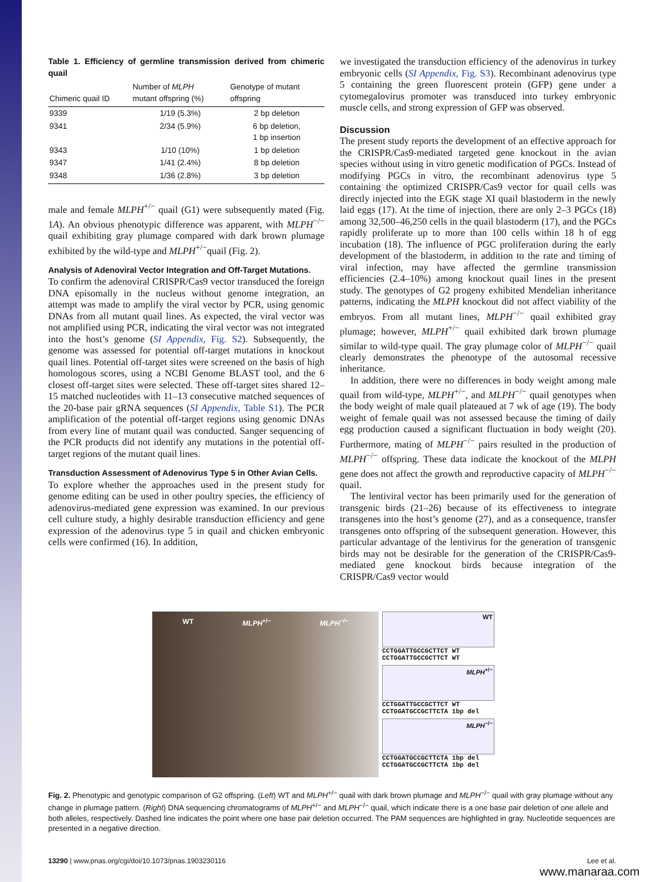Table 1. Efficiency of germline transmission derived from chimeric quail
| Chimeric quail ID | Number of MLPH mutant offspring (%) | Genotype of mutant offspring |
| --- | --- | --- |
| 9339 | 1/19 (5.3%) | 2 bp deletion |
| 9341 | 2/34 (5.9%) | 6 bp deletion, 1 bp insertion |
| 9343 | 1/10 (10%) | 1 bp deletion |
| 9347 | 1/41 (2.4%) | 8 bp deletion |
| 9348 | 1/36 (2.8%) | 3 bp deletion |
male and female MLPH<sup>+/−</sup> quail (G1) were subsequently mated (Fig. 1A). An obvious phenotypic difference was apparent, with MLPH<sup>−/−</sup> quail exhibiting gray plumage compared with dark brown plumage exhibited by the wild-type and MLPH<sup>+/−</sup>quail (Fig. 2).
Analysis of Adenoviral Vector Integration and Off-Target Mutations.
To confirm the adenoviral CRISPR/Cas9 vector transduced the foreign DNA episomally in the nucleus without genome integration, an attempt was made to amplify the viral vector by PCR, using genomic DNAs from all mutant quail lines. As expected, the viral vector was not amplified using PCR, indicating the viral vector was not integrated into the host’s genome (SI Appendix, Fig. S2). Subsequently, the genome was assessed for potential off-target mutations in knockout quail lines. Potential off-target sites were screened on the basis of high homologous scores, using a NCBI Genome BLAST tool, and the 6 closest off-target sites were selected. These off-target sites shared 12–15 matched nucleotides with 11–13 consecutive matched sequences of the 20-base pair gRNA sequences (SI Appendix, Table S1). The PCR amplification of the potential off-target regions using genomic DNAs from every line of mutant quail was conducted. Sanger sequencing of the PCR products did not identify any mutations in the potential off-target regions of the mutant quail lines.
Transduction Assessment of Adenovirus Type 5 in Other Avian Cells.
To explore whether the approaches used in the present study for genome editing can be used in other poultry species, the efficiency of adenovirus-mediated gene expression was examined. In our previous cell culture study, a highly desirable transduction efficiency and gene expression of the adenovirus type 5 in quail and chicken embryonic cells were confirmed (16). In addition,
we investigated the transduction efficiency of the adenovirus in turkey embryonic cells (SI Appendix, Fig. S3). Recombinant adenovirus type 5 containing the green fluorescent protein (GFP) gene under a cytomegalovirus promoter was transduced into turkey embryonic muscle cells, and strong expression of GFP was observed.
Discussion
The present study reports the development of an effective approach for the CRISPR/Cas9-mediated targeted gene knockout in the avian species without using in vitro genetic modification of PGCs. Instead of modifying PGCs in vitro, the recombinant adenovirus type 5 containing the optimized CRISPR/Cas9 vector for quail cells was directly injected into the EGK stage XI quail blastoderm in the newly laid eggs (17). At the time of injection, there are only 2–3 PGCs (18) among 32,500–46,250 cells in the quail blastoderm (17), and the PGCs rapidly proliferate up to more than 100 cells within 18 h of egg incubation (18). The influence of PGC proliferation during the early development of the blastoderm, in addition to the rate and timing of viral infection, may have affected the germline transmission efficiencies (2.4–10%) among knockout quail lines in the present study. The genotypes of G2 progeny exhibited Mendelian inheritance patterns, indicating the MLPH knockout did not affect viability of the embryos. From all mutant lines, MLPH<sup>−/−</sup> quail exhibited gray plumage; however, MLPH<sup>+/−</sup> quail exhibited dark brown plumage similar to wild-type quail. The gray plumage color of MLPH<sup>−/−</sup> quail clearly demonstrates the phenotype of the autosomal recessive inheritance.
In addition, there were no differences in body weight among male quail from wild-type, MLPH<sup>+/−</sup>, and MLPH<sup>−/−</sup> quail genotypes when the body weight of male quail plateaued at 7 wk of age (19). The body weight of female quail was not assessed because the timing of daily egg production caused a significant fluctuation in body weight (20). Furthermore, mating of MLPH<sup>−/−</sup> pairs resulted in the production of MLPH<sup>−/−</sup> offspring. These data indicate the knockout of the MLPH gene does not affect the growth and reproductive capacity of MLPH<sup>−/−</sup> quail.
The lentiviral vector has been primarily used for the generation of transgenic birds (21–26) because of its effectiveness to integrate transgenes into the host’s genome (27), and as a consequence, transfer transgenes onto offspring of the subsequent generation. However, this particular advantage of the lentivirus for the generation of transgenic birds may not be desirable for the generation of the CRISPR/Cas9-mediated gene knockout birds because integration of the CRISPR/Cas9 vector would
WT MLPH<sup>+/−</sup> MLPH<sup>−/−</sup>
WT
CCTGGATTGCCGCTTCT WT
CCTGGATTGCCGCTTCT WT
MLPH<sup>+/−</sup>
CCTGGATTGCCGCTTCT WT
CCTGGATGCCGCTTCTA 1bp del
MLPH<sup>−/−</sup>
CCTGGATGCCGCTTCTA 1bp del
CCTGGATGCCGCTTCTA 1bp del
Fig. 2. Phenotypic and genotypic comparison of G2 offspring. (Left) WT and MLPH<sup>+/−</sup> quail with dark brown plumage and MLPH<sup>−/−</sup> quail with gray plumage without any change in plumage pattern. (Right) DNA sequencing chromatograms of MLPH<sup>+/−</sup> and MLPH<sup>−/−</sup> quail, which indicate there is a one base pair deletion of one allele and both alleles, respectively. Dashed line indicates the point where one base pair deletion occurred. The PAM sequences are highlighted in gray. Nucleotide sequences are presented in a negative direction.
13290 | www.pnas.org/cgi/doi/10.1073/pnas.1903230116 Lee et al.
www.manaraa.com